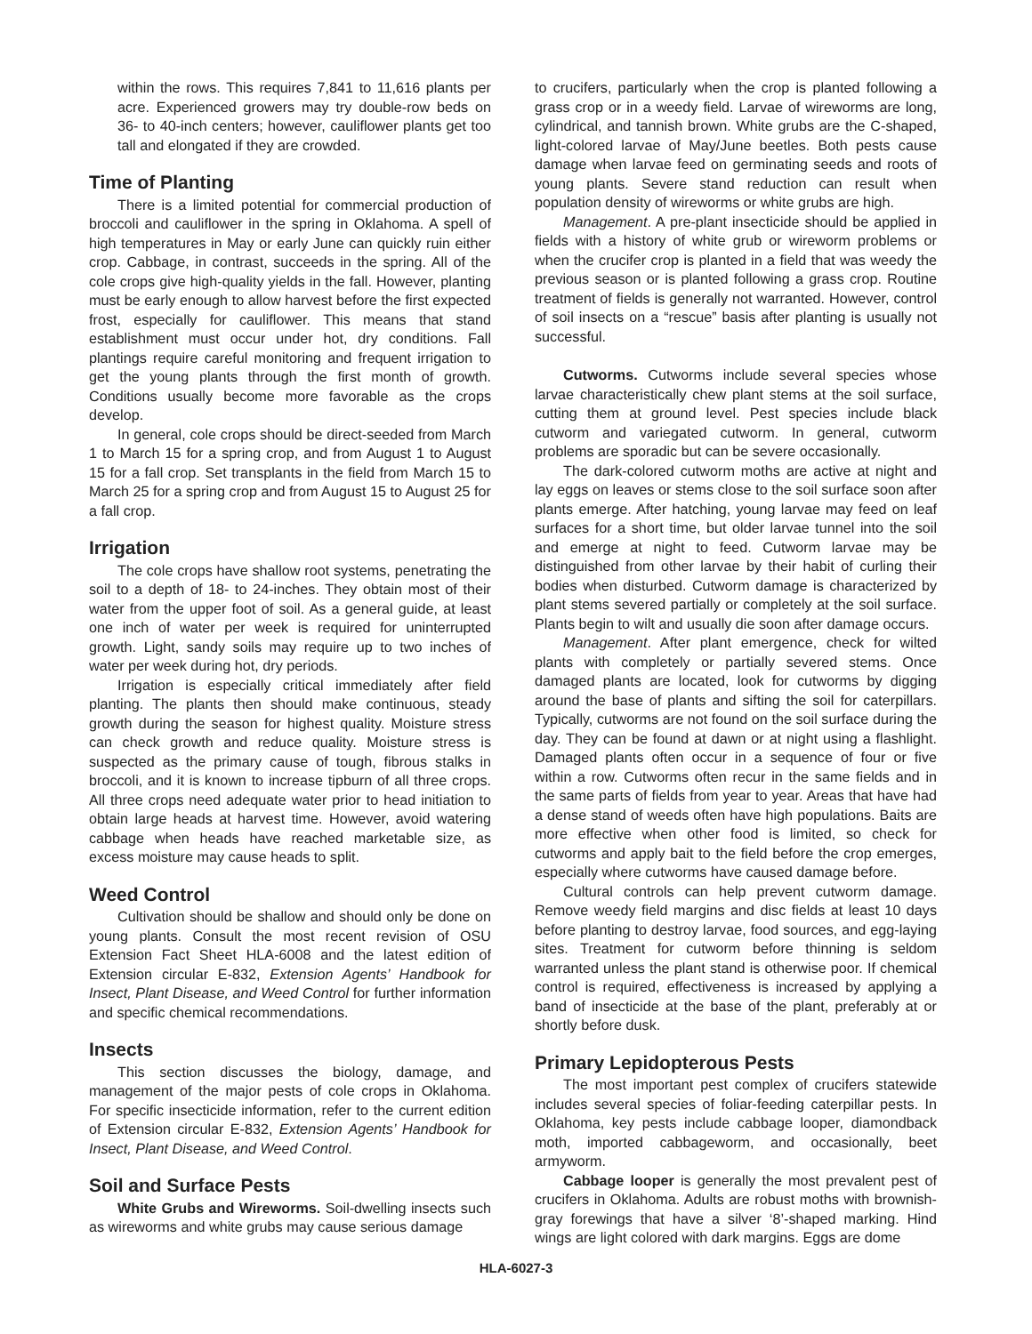within the rows. This requires 7,841 to 11,616 plants per acre. Experienced growers may try double-row beds on 36- to 40-inch centers; however, cauliflower plants get too tall and elongated if they are crowded.
Time of Planting
There is a limited potential for commercial production of broccoli and cauliflower in the spring in Oklahoma. A spell of high temperatures in May or early June can quickly ruin either crop. Cabbage, in contrast, succeeds in the spring. All of the cole crops give high-quality yields in the fall. However, planting must be early enough to allow harvest before the first expected frost, especially for cauliflower. This means that stand establishment must occur under hot, dry conditions. Fall plantings require careful monitoring and frequent irrigation to get the young plants through the first month of growth. Conditions usually become more favorable as the crops develop.
In general, cole crops should be direct-seeded from March 1 to March 15 for a spring crop, and from August 1 to August 15 for a fall crop. Set transplants in the field from March 15 to March 25 for a spring crop and from August 15 to August 25 for a fall crop.
Irrigation
The cole crops have shallow root systems, penetrating the soil to a depth of 18- to 24-inches. They obtain most of their water from the upper foot of soil. As a general guide, at least one inch of water per week is required for uninterrupted growth. Light, sandy soils may require up to two inches of water per week during hot, dry periods.
Irrigation is especially critical immediately after field planting. The plants then should make continuous, steady growth during the season for highest quality. Moisture stress can check growth and reduce quality. Moisture stress is suspected as the primary cause of tough, fibrous stalks in broccoli, and it is known to increase tipburn of all three crops. All three crops need adequate water prior to head initiation to obtain large heads at harvest time. However, avoid watering cabbage when heads have reached marketable size, as excess moisture may cause heads to split.
Weed Control
Cultivation should be shallow and should only be done on young plants. Consult the most recent revision of OSU Extension Fact Sheet HLA-6008 and the latest edition of Extension circular E-832, Extension Agents’ Handbook for Insect, Plant Disease, and Weed Control for further information and specific chemical recommendations.
Insects
This section discusses the biology, damage, and management of the major pests of cole crops in Oklahoma. For specific insecticide information, refer to the current edition of Extension circular E-832, Extension Agents’ Handbook for Insect, Plant Disease, and Weed Control.
Soil and Surface Pests
White Grubs and Wireworms. Soil-dwelling insects such as wireworms and white grubs may cause serious damage
to crucifers, particularly when the crop is planted following a grass crop or in a weedy field. Larvae of wireworms are long, cylindrical, and tannish brown. White grubs are the C-shaped, light-colored larvae of May/June beetles. Both pests cause damage when larvae feed on germinating seeds and roots of young plants. Severe stand reduction can result when population density of wireworms or white grubs are high.
Management. A pre-plant insecticide should be applied in fields with a history of white grub or wireworm problems or when the crucifer crop is planted in a field that was weedy the previous season or is planted following a grass crop. Routine treatment of fields is generally not warranted. However, control of soil insects on a “rescue” basis after planting is usually not successful.
Cutworms. Cutworms include several species whose larvae characteristically chew plant stems at the soil surface, cutting them at ground level. Pest species include black cutworm and variegated cutworm. In general, cutworm problems are sporadic but can be severe occasionally.
The dark-colored cutworm moths are active at night and lay eggs on leaves or stems close to the soil surface soon after plants emerge. After hatching, young larvae may feed on leaf surfaces for a short time, but older larvae tunnel into the soil and emerge at night to feed. Cutworm larvae may be distinguished from other larvae by their habit of curling their bodies when disturbed. Cutworm damage is characterized by plant stems severed partially or completely at the soil surface. Plants begin to wilt and usually die soon after damage occurs.
Management. After plant emergence, check for wilted plants with completely or partially severed stems. Once damaged plants are located, look for cutworms by digging around the base of plants and sifting the soil for caterpillars. Typically, cutworms are not found on the soil surface during the day. They can be found at dawn or at night using a flashlight. Damaged plants often occur in a sequence of four or five within a row. Cutworms often recur in the same fields and in the same parts of fields from year to year. Areas that have had a dense stand of weeds often have high populations. Baits are more effective when other food is limited, so check for cutworms and apply bait to the field before the crop emerges, especially where cutworms have caused damage before.
Cultural controls can help prevent cutworm damage. Remove weedy field margins and disc fields at least 10 days before planting to destroy larvae, food sources, and egg-laying sites. Treatment for cutworm before thinning is seldom warranted unless the plant stand is otherwise poor. If chemical control is required, effectiveness is increased by applying a band of insecticide at the base of the plant, preferably at or shortly before dusk.
Primary Lepidopterous Pests
The most important pest complex of crucifers statewide includes several species of foliar-feeding caterpillar pests. In Oklahoma, key pests include cabbage looper, diamondback moth, imported cabbageworm, and occasionally, beet armyworm.
Cabbage looper is generally the most prevalent pest of crucifers in Oklahoma. Adults are robust moths with brownish-gray forewings that have a silver ‘8’-shaped marking. Hind wings are light colored with dark margins. Eggs are dome
HLA-6027-3